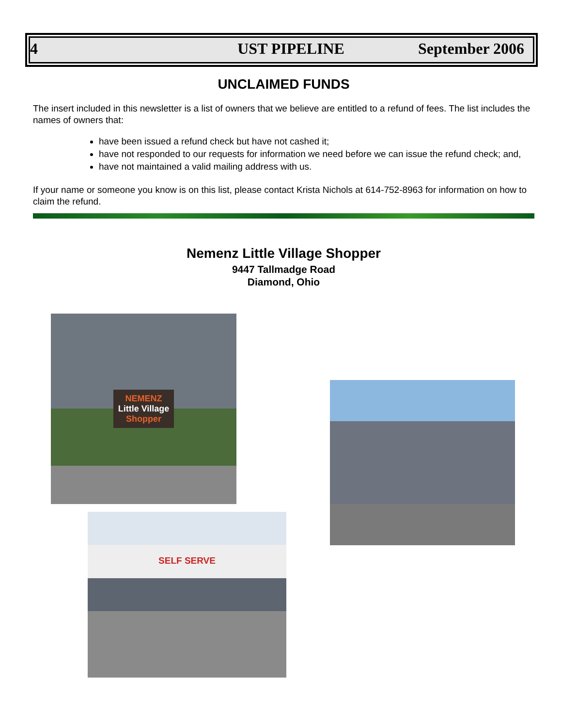4 UST PIPELINE September 2006
UNCLAIMED FUNDS
The insert included in this newsletter is a list of owners that we believe are entitled to a refund of fees. The list includes the names of owners that:
have been issued a refund check but have not cashed it;
have not responded to our requests for information we need before we can issue the refund check; and,
have not maintained a valid mailing address with us.
If your name or someone you know is on this list, please contact Krista Nichols at 614-752-8963 for information on how to claim the refund.
Nemenz Little Village Shopper
9447 Tallmadge Road
Diamond, Ohio
NEMENZ
Little Village
Shopper
SELF SERVE